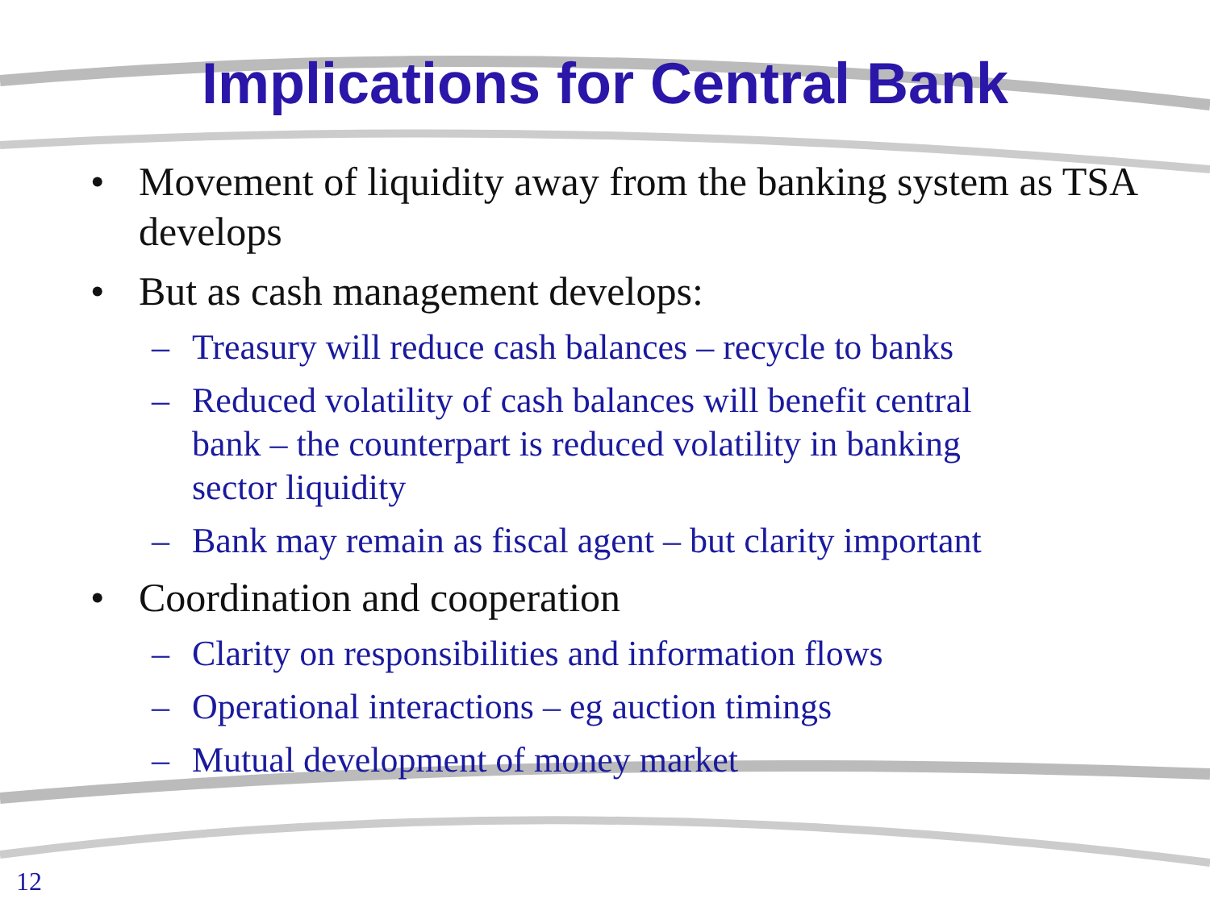Implications for Central Bank
• Movement of liquidity away from the banking system as TSA develops
• But as cash management develops:
– Treasury will reduce cash balances – recycle to banks
– Reduced volatility of cash balances will benefit central bank – the counterpart is reduced volatility in banking sector liquidity
– Bank may remain as fiscal agent – but clarity important
• Coordination and cooperation
– Clarity on responsibilities and information flows
– Operational interactions – eg auction timings
– Mutual development of money market
12